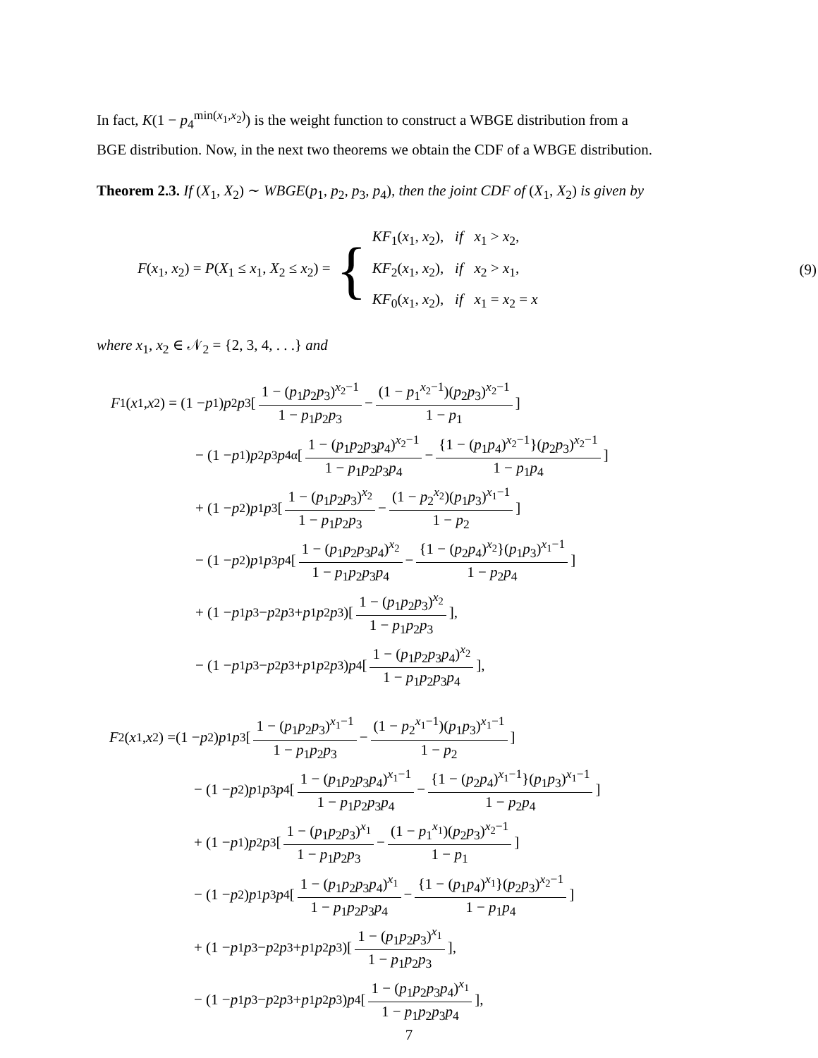In fact, K(1 − p<sub>4</sub><sup>min(x<sub>1</sub>,x<sub>2</sub>)</sup>) is the weight function to construct a WBGE distribution from a BGE distribution. Now, in the next two theorems we obtain the CDF of a WBGE distribution.
Theorem 2.3. If (X<sub>1</sub>, X<sub>2</sub>) ∼ WBGE(p<sub>1</sub>, p<sub>2</sub>, p<sub>3</sub>, p<sub>4</sub>), then the joint CDF of (X<sub>1</sub>, X<sub>2</sub>) is given by
F(x<sub>1</sub>, x<sub>2</sub>) = P(X<sub>1</sub> ≤ x<sub>1</sub>, X<sub>2</sub> ≤ x<sub>2</sub>) = {
KF<sub>1</sub>(x<sub>1</sub>, x<sub>2</sub>), if x<sub>1</sub> > x<sub>2</sub>,
KF<sub>2</sub>(x<sub>1</sub>, x<sub>2</sub>), if x<sub>2</sub> > x<sub>1</sub>,
KF<sub>0</sub>(x<sub>1</sub>, x<sub>2</sub>), if x<sub>1</sub> = x<sub>2</sub> = x
(9)
where x<sub>1</sub>, x<sub>2</sub> ∈ 𝒩<sub>2</sub> = {2, 3, 4, . . .} and
F<sub>1</sub>(x<sub>1</sub>, x<sub>2</sub>) = (1 − p<sub>1</sub>) p<sub>2</sub> p<sub>3</sub>[1 − (p<sub>1</sub>p<sub>2</sub>p<sub>3</sub>)<sup>x<sub>2</sub>−1</sup> 1 − p<sub>1</sub>p<sub>2</sub>p<sub>3</sub> − (1 − p<sub>1</sub><sup>x<sub>2</sub>−1</sup>)(p<sub>2</sub>p<sub>3</sub>)<sup>x<sub>2</sub>−1</sup> 1 − p<sub>1</sub>]
− (1 − p<sub>1</sub>) p<sub>2</sub> p<sub>3</sub> p<sub>4</sub><sup>α</sup>[1 − (p<sub>1</sub>p<sub>2</sub>p<sub>3</sub>p<sub>4</sub>)<sup>x<sub>2</sub>−1</sup> 1 − p<sub>1</sub>p<sub>2</sub>p<sub>3</sub>p<sub>4</sub> − {1 − (p<sub>1</sub>p<sub>4</sub>)<sup>x<sub>2</sub>−1</sup>}(p<sub>2</sub>p<sub>3</sub>)<sup>x<sub>2</sub>−1</sup> 1 − p<sub>1</sub>p<sub>4</sub>]
+ (1 − p<sub>2</sub>) p<sub>1</sub> p<sub>3</sub>[1 − (p<sub>1</sub>p<sub>2</sub>p<sub>3</sub>)<sup>x<sub>2</sub></sup> 1 − p<sub>1</sub>p<sub>2</sub>p<sub>3</sub> − (1 − p<sub>2</sub><sup>x<sub>2</sub></sup>)(p<sub>1</sub>p<sub>3</sub>)<sup>x<sub>1</sub>−1</sup> 1 − p<sub>2</sub>]
− (1 − p<sub>2</sub>) p<sub>1</sub> p<sub>3</sub> p<sub>4</sub>[1 − (p<sub>1</sub>p<sub>2</sub>p<sub>3</sub>p<sub>4</sub>)<sup>x<sub>2</sub></sup> 1 − p<sub>1</sub>p<sub>2</sub>p<sub>3</sub>p<sub>4</sub> − {1 − (p<sub>2</sub>p<sub>4</sub>)<sup>x<sub>2</sub></sup>}(p<sub>1</sub>p<sub>3</sub>)<sup>x<sub>1</sub>−1</sup> 1 − p<sub>2</sub>p<sub>4</sub>]
+ (1 − p<sub>1</sub> p<sub>3</sub> − p<sub>2</sub> p<sub>3</sub> + p<sub>1</sub> p<sub>2</sub> p<sub>3</sub>)[1 − (p<sub>1</sub>p<sub>2</sub>p<sub>3</sub>)<sup>x<sub>2</sub></sup> 1 − p<sub>1</sub>p<sub>2</sub>p<sub>3</sub>],
− (1 − p<sub>1</sub> p<sub>3</sub> − p<sub>2</sub> p<sub>3</sub> + p<sub>1</sub> p<sub>2</sub> p<sub>3</sub>) p<sub>4</sub>[1 − (p<sub>1</sub>p<sub>2</sub>p<sub>3</sub>p<sub>4</sub>)<sup>x<sub>2</sub></sup> 1 − p<sub>1</sub>p<sub>2</sub>p<sub>3</sub>p<sub>4</sub>],
F<sub>2</sub>(x<sub>1</sub>, x<sub>2</sub>) =(1 − p<sub>2</sub>) p<sub>1</sub> p<sub>3</sub>[1 − (p<sub>1</sub>p<sub>2</sub>p<sub>3</sub>)<sup>x<sub>1</sub>−1</sup> 1 − p<sub>1</sub>p<sub>2</sub>p<sub>3</sub> − (1 − p<sub>2</sub><sup>x<sub>1</sub>−1</sup>)(p<sub>1</sub>p<sub>3</sub>)<sup>x<sub>1</sub>−1</sup> 1 − p<sub>2</sub>]
− (1 − p<sub>2</sub>) p<sub>1</sub> p<sub>3</sub> p<sub>4</sub>[1 − (p<sub>1</sub>p<sub>2</sub>p<sub>3</sub>p<sub>4</sub>)<sup>x<sub>1</sub>−1</sup> 1 − p<sub>1</sub>p<sub>2</sub>p<sub>3</sub>p<sub>4</sub> − {1 − (p<sub>2</sub>p<sub>4</sub>)<sup>x<sub>1</sub>−1</sup>}(p<sub>1</sub>p<sub>3</sub>)<sup>x<sub>1</sub>−1</sup> 1 − p<sub>2</sub>p<sub>4</sub>]
+ (1 − p<sub>1</sub>) p<sub>2</sub> p<sub>3</sub>[1 − (p<sub>1</sub>p<sub>2</sub>p<sub>3</sub>)<sup>x<sub>1</sub></sup> 1 − p<sub>1</sub>p<sub>2</sub>p<sub>3</sub> − (1 − p<sub>1</sub><sup>x<sub>1</sub></sup>)(p<sub>2</sub>p<sub>3</sub>)<sup>x<sub>2</sub>−1</sup> 1 − p<sub>1</sub>]
− (1 − p<sub>2</sub>) p<sub>1</sub> p<sub>3</sub> p<sub>4</sub>[1 − (p<sub>1</sub>p<sub>2</sub>p<sub>3</sub>p<sub>4</sub>)<sup>x<sub>1</sub></sup> 1 − p<sub>1</sub>p<sub>2</sub>p<sub>3</sub>p<sub>4</sub> − {1 − (p<sub>1</sub>p<sub>4</sub>)<sup>x<sub>1</sub></sup>}(p<sub>2</sub>p<sub>3</sub>)<sup>x<sub>2</sub>−1</sup> 1 − p<sub>1</sub>p<sub>4</sub>]
+ (1 − p<sub>1</sub> p<sub>3</sub> − p<sub>2</sub> p<sub>3</sub> + p<sub>1</sub> p<sub>2</sub> p<sub>3</sub>)[1 − (p<sub>1</sub>p<sub>2</sub>p<sub>3</sub>)<sup>x<sub>1</sub></sup> 1 − p<sub>1</sub>p<sub>2</sub>p<sub>3</sub>],
− (1 − p<sub>1</sub> p<sub>3</sub> − p<sub>2</sub> p<sub>3</sub> + p<sub>1</sub> p<sub>2</sub> p<sub>3</sub>) p<sub>4</sub>[1 − (p<sub>1</sub>p<sub>2</sub>p<sub>3</sub>p<sub>4</sub>)<sup>x<sub>1</sub></sup> 1 − p<sub>1</sub>p<sub>2</sub>p<sub>3</sub>p<sub>4</sub>],
7